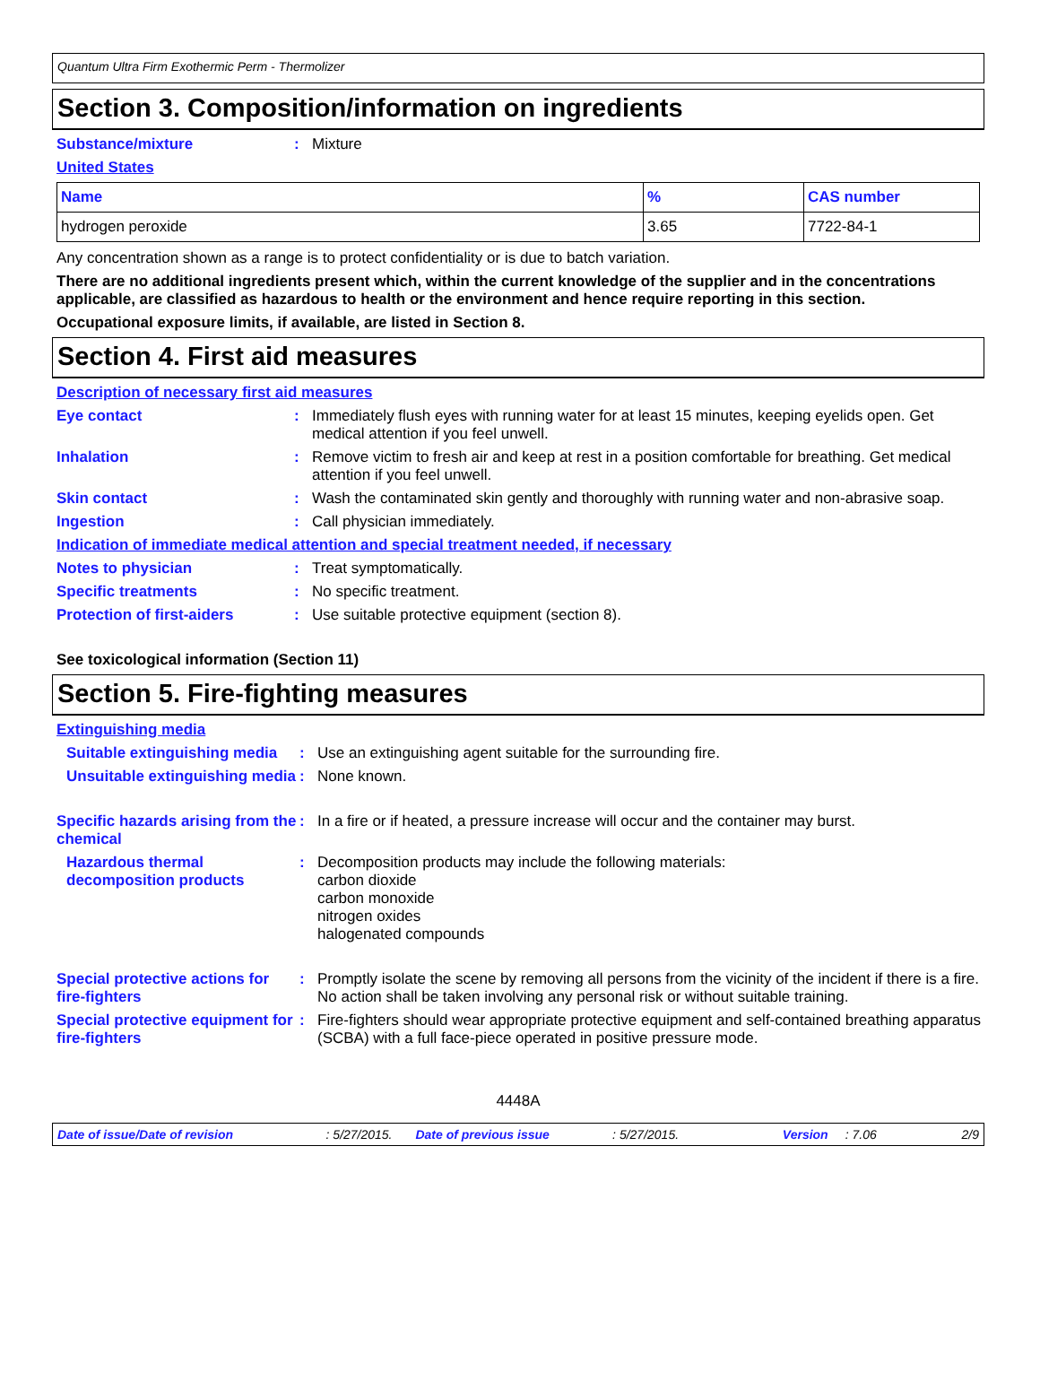Quantum Ultra Firm Exothermic Perm - Thermolizer
Section 3. Composition/information on ingredients
Substance/mixture: Mixture
United States
| Name | % | CAS number |
| --- | --- | --- |
| hydrogen peroxide | 3.65 | 7722-84-1 |
Any concentration shown as a range is to protect confidentiality or is due to batch variation.
There are no additional ingredients present which, within the current knowledge of the supplier and in the concentrations applicable, are classified as hazardous to health or the environment and hence require reporting in this section.
Occupational exposure limits, if available, are listed in Section 8.
Section 4. First aid measures
Description of necessary first aid measures
Eye contact: Immediately flush eyes with running water for at least 15 minutes, keeping eyelids open. Get medical attention if you feel unwell.
Inhalation: Remove victim to fresh air and keep at rest in a position comfortable for breathing. Get medical attention if you feel unwell.
Skin contact: Wash the contaminated skin gently and thoroughly with running water and non-abrasive soap.
Ingestion: Call physician immediately.
Indication of immediate medical attention and special treatment needed, if necessary
Notes to physician: Treat symptomatically.
Specific treatments: No specific treatment.
Protection of first-aiders: Use suitable protective equipment (section 8).
See toxicological information (Section 11)
Section 5. Fire-fighting measures
Extinguishing media
Suitable extinguishing media: Use an extinguishing agent suitable for the surrounding fire.
Unsuitable extinguishing media: None known.
Specific hazards arising from the chemical: In a fire or if heated, a pressure increase will occur and the container may burst.
Hazardous thermal decomposition products: Decomposition products may include the following materials:
carbon dioxide
carbon monoxide
nitrogen oxides
halogenated compounds
Special protective actions for fire-fighters: Promptly isolate the scene by removing all persons from the vicinity of the incident if there is a fire. No action shall be taken involving any personal risk or without suitable training.
Special protective equipment for fire-fighters: Fire-fighters should wear appropriate protective equipment and self-contained breathing apparatus (SCBA) with a full face-piece operated in positive pressure mode.
4448A
Date of issue/Date of revision: 5/27/2015. Date of previous issue: 5/27/2015. Version: 7.06 2/9